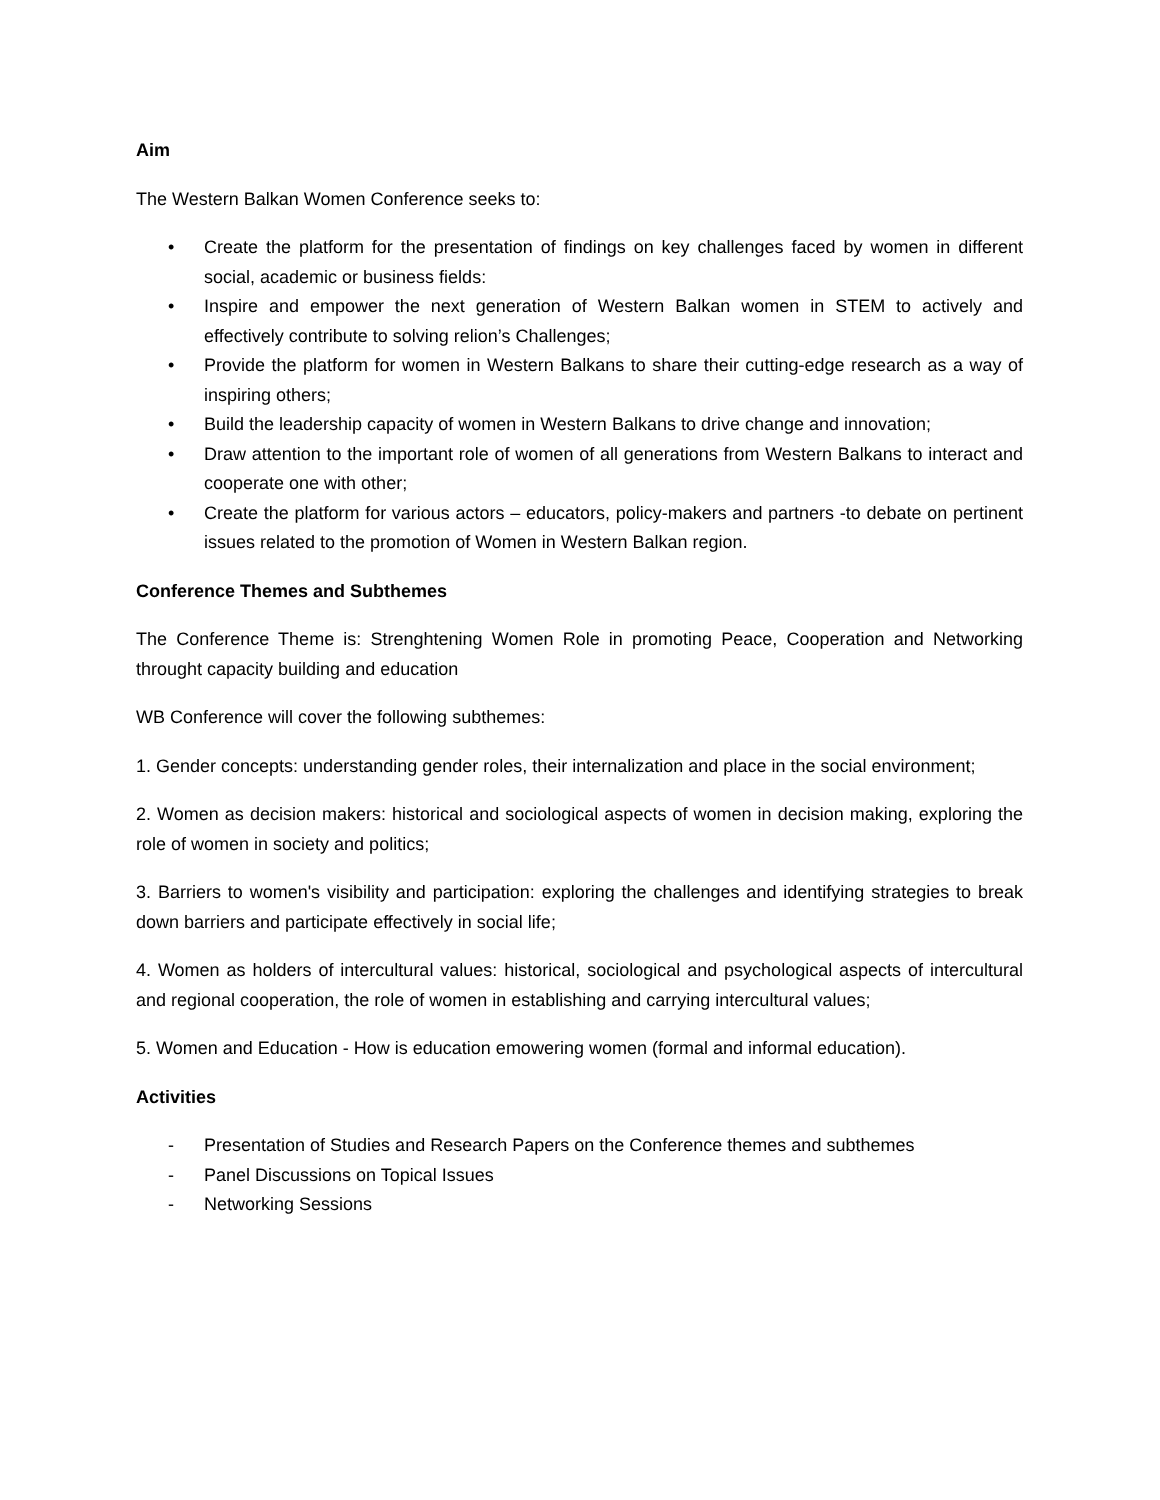Aim
The Western Balkan Women Conference seeks to:
• Create the platform for the presentation of findings on key challenges faced by women in different social, academic or business fields:
• Inspire and empower the next generation of Western Balkan women in STEM to actively and effectively contribute to solving relion’s Challenges;
• Provide the platform for women in Western Balkans to share their cutting-edge research as a way of inspiring others;
• Build the leadership capacity of women in Western Balkans to drive change and innovation;
• Draw attention to the important role of women of all generations from Western Balkans to interact and cooperate one with other;
• Create the platform for various actors – educators, policy-makers and partners -to debate on pertinent issues related to the promotion of Women in Western Balkan region.
Conference Themes and Subthemes
The Conference Theme is: Strenghtening Women Role in promoting Peace, Cooperation and Networking throught capacity building and education
WB Conference will cover the following subthemes:
1. Gender concepts: understanding gender roles, their internalization and place in the social environment;
2. Women as decision makers: historical and sociological aspects of women in decision making, exploring the role of women in society and politics;
3. Barriers to women's visibility and participation: exploring the challenges and identifying strategies to break down barriers and participate effectively in social life;
4. Women as holders of intercultural values: historical, sociological and psychological aspects of intercultural and regional cooperation, the role of women in establishing and carrying intercultural values;
5. Women and Education - How is education emowering women (formal and informal education).
Activities
- Presentation of Studies and Research Papers on the Conference themes and subthemes
- Panel Discussions on Topical Issues
- Networking Sessions